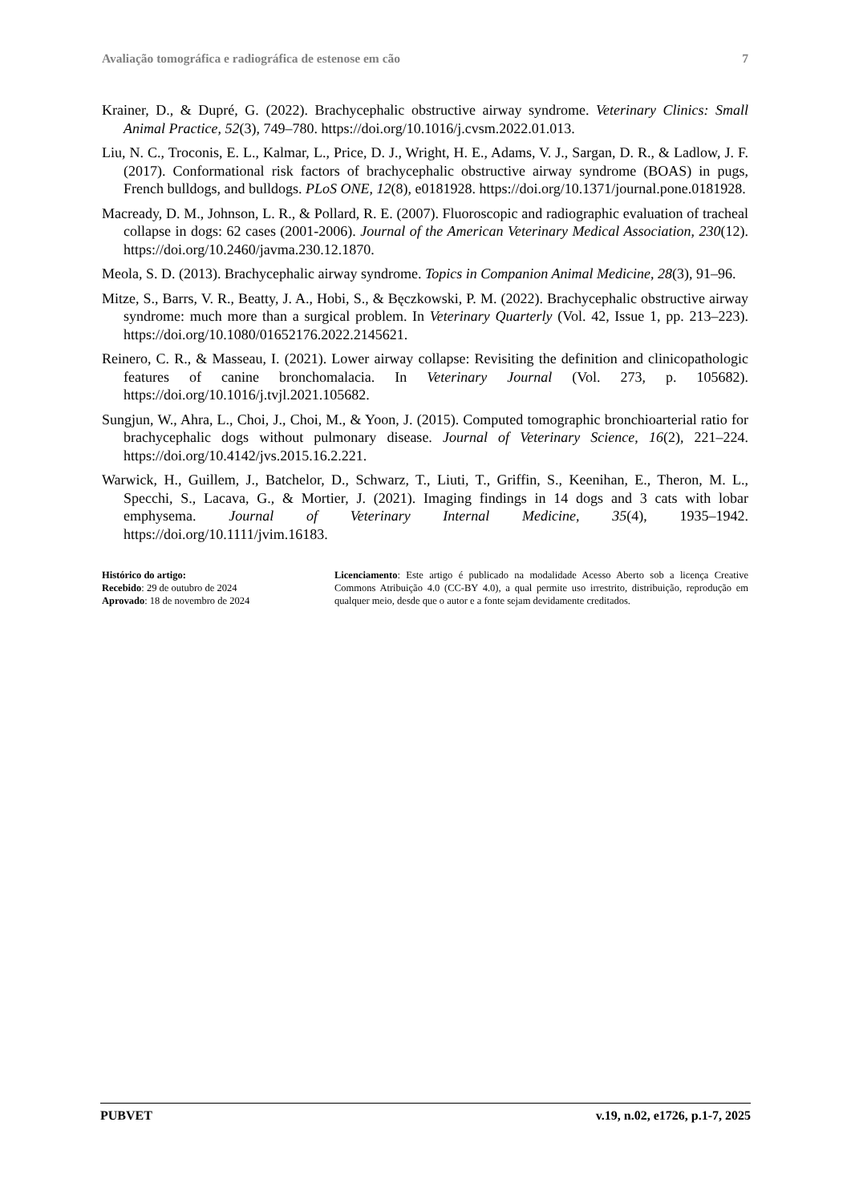Avaliação tomográfica e radiográfica de estenose em cão 7
Krainer, D., & Dupré, G. (2022). Brachycephalic obstructive airway syndrome. Veterinary Clinics: Small Animal Practice, 52(3), 749–780. https://doi.org/10.1016/j.cvsm.2022.01.013.
Liu, N. C., Troconis, E. L., Kalmar, L., Price, D. J., Wright, H. E., Adams, V. J., Sargan, D. R., & Ladlow, J. F. (2017). Conformational risk factors of brachycephalic obstructive airway syndrome (BOAS) in pugs, French bulldogs, and bulldogs. PLoS ONE, 12(8), e0181928. https://doi.org/10.1371/journal.pone.0181928.
Macready, D. M., Johnson, L. R., & Pollard, R. E. (2007). Fluoroscopic and radiographic evaluation of tracheal collapse in dogs: 62 cases (2001-2006). Journal of the American Veterinary Medical Association, 230(12). https://doi.org/10.2460/javma.230.12.1870.
Meola, S. D. (2013). Brachycephalic airway syndrome. Topics in Companion Animal Medicine, 28(3), 91–96.
Mitze, S., Barrs, V. R., Beatty, J. A., Hobi, S., & Bęczkowski, P. M. (2022). Brachycephalic obstructive airway syndrome: much more than a surgical problem. In Veterinary Quarterly (Vol. 42, Issue 1, pp. 213–223). https://doi.org/10.1080/01652176.2022.2145621.
Reinero, C. R., & Masseau, I. (2021). Lower airway collapse: Revisiting the definition and clinicopathologic features of canine bronchomalacia. In Veterinary Journal (Vol. 273, p. 105682). https://doi.org/10.1016/j.tvjl.2021.105682.
Sungjun, W., Ahra, L., Choi, J., Choi, M., & Yoon, J. (2015). Computed tomographic bronchioarterial ratio for brachycephalic dogs without pulmonary disease. Journal of Veterinary Science, 16(2), 221–224. https://doi.org/10.4142/jvs.2015.16.2.221.
Warwick, H., Guillem, J., Batchelor, D., Schwarz, T., Liuti, T., Griffin, S., Keenihan, E., Theron, M. L., Specchi, S., Lacava, G., & Mortier, J. (2021). Imaging findings in 14 dogs and 3 cats with lobar emphysema. Journal of Veterinary Internal Medicine, 35(4), 1935–1942. https://doi.org/10.1111/jvim.16183.
Histórico do artigo:
Recebido: 29 de outubro de 2024
Aprovado: 18 de novembro de 2024
Licenciamento: Este artigo é publicado na modalidade Acesso Aberto sob a licença Creative Commons Atribuição 4.0 (CC-BY 4.0), a qual permite uso irrestrito, distribuição, reprodução em qualquer meio, desde que o autor e a fonte sejam devidamente creditados.
PUBVET v.19, n.02, e1726, p.1-7, 2025